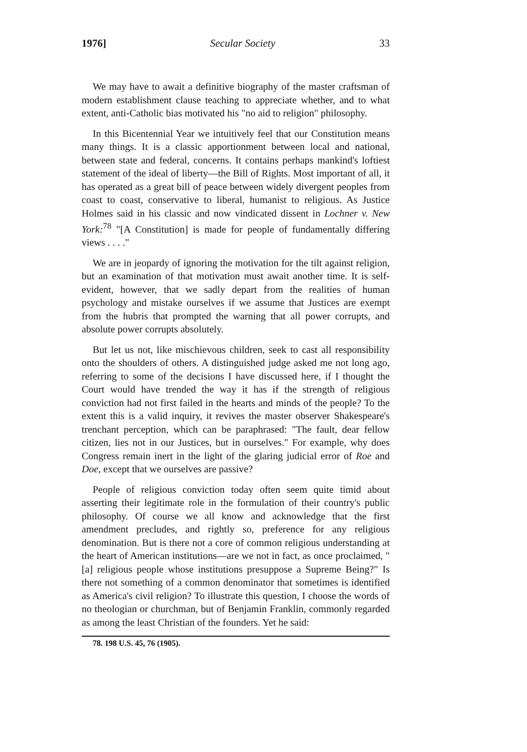1976] Secular Society 33
We may have to await a definitive biography of the master craftsman of modern establishment clause teaching to appreciate whether, and to what extent, anti-Catholic bias motivated his "no aid to religion" philosophy.
In this Bicentennial Year we intuitively feel that our Constitution means many things. It is a classic apportionment between local and national, between state and federal, concerns. It contains perhaps mankind's loftiest statement of the ideal of liberty—the Bill of Rights. Most important of all, it has operated as a great bill of peace between widely divergent peoples from coast to coast, conservative to liberal, humanist to religious. As Justice Holmes said in his classic and now vindicated dissent in Lochner v. New York:<sup>78</sup> "[A Constitution] is made for people of fundamentally differing views . . . ."
We are in jeopardy of ignoring the motivation for the tilt against religion, but an examination of that motivation must await another time. It is self-evident, however, that we sadly depart from the realities of human psychology and mistake ourselves if we assume that Justices are exempt from the hubris that prompted the warning that all power corrupts, and absolute power corrupts absolutely.
But let us not, like mischievous children, seek to cast all responsibility onto the shoulders of others. A distinguished judge asked me not long ago, referring to some of the decisions I have discussed here, if I thought the Court would have trended the way it has if the strength of religious conviction had not first failed in the hearts and minds of the people? To the extent this is a valid inquiry, it revives the master observer Shakespeare's trenchant perception, which can be paraphrased: "The fault, dear fellow citizen, lies not in our Justices, but in ourselves." For example, why does Congress remain inert in the light of the glaring judicial error of Roe and Doe, except that we ourselves are passive?
People of religious conviction today often seem quite timid about asserting their legitimate role in the formulation of their country's public philosophy. Of course we all know and acknowledge that the first amendment precludes, and rightly so, preference for any religious denomination. But is there not a core of common religious understanding at the heart of American institutions—are we not in fact, as once proclaimed, "[a] religious people whose institutions presuppose a Supreme Being?" Is there not something of a common denominator that sometimes is identified as America's civil religion? To illustrate this question, I choose the words of no theologian or churchman, but of Benjamin Franklin, commonly regarded as among the least Christian of the founders. Yet he said:
78. 198 U.S. 45, 76 (1905).